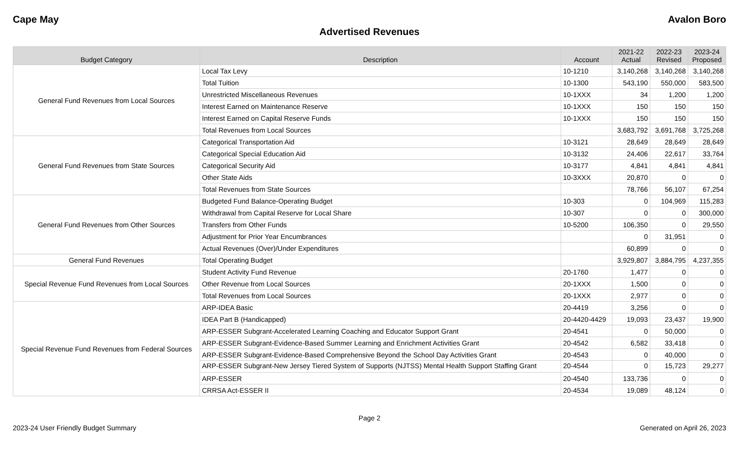Cape May Avalon Boro
Advertised Revenues
| Budget Category | Description | Account | 2021-22 Actual | 2022-23 Revised | 2023-24 Proposed |
| --- | --- | --- | --- | --- | --- |
| General Fund Revenues from Local Sources | Local Tax Levy | 10-1210 | 3,140,268 | 3,140,268 | 3,140,268 |
| | Total Tuition | 10-1300 | 543,190 | 550,000 | 583,500 |
| | Unrestricted Miscellaneous Revenues | 10-1XXX | 34 | 1,200 | 1,200 |
| | Interest Earned on Maintenance Reserve | 10-1XXX | 150 | 150 | 150 |
| | Interest Earned on Capital Reserve Funds | 10-1XXX | 150 | 150 | 150 |
| | Total Revenues from Local Sources | | 3,683,792 | 3,691,768 | 3,725,268 |
| General Fund Revenues from State Sources | Categorical Transportation Aid | 10-3121 | 28,649 | 28,649 | 28,649 |
| | Categorical Special Education Aid | 10-3132 | 24,406 | 22,617 | 33,764 |
| | Categorical Security Aid | 10-3177 | 4,841 | 4,841 | 4,841 |
| | Other State Aids | 10-3XXX | 20,870 | 0 | 0 |
| | Total Revenues from State Sources | | 78,766 | 56,107 | 67,254 |
| General Fund Revenues from Other Sources | Budgeted Fund Balance-Operating Budget | 10-303 | 0 | 104,969 | 115,283 |
| | Withdrawal from Capital Reserve for Local Share | 10-307 | 0 | 0 | 300,000 |
| | Transfers from Other Funds | 10-5200 | 106,350 | 0 | 29,550 |
| | Adjustment for Prior Year Encumbrances | | 0 | 31,951 | 0 |
| | Actual Revenues (Over)/Under Expenditures | | 60,899 | 0 | 0 |
| General Fund Revenues | Total Operating Budget | | 3,929,807 | 3,884,795 | 4,237,355 |
| Special Revenue Fund Revenues from Local Sources | Student Activity Fund Revenue | 20-1760 | 1,477 | 0 | 0 |
| | Other Revenue from Local Sources | 20-1XXX | 1,500 | 0 | 0 |
| | Total Revenues from Local Sources | 20-1XXX | 2,977 | 0 | 0 |
| Special Revenue Fund Revenues from Federal Sources | ARP-IDEA Basic | 20-4419 | 3,256 | 0 | 0 |
| | IDEA Part B (Handicapped) | 20-4420-4429 | 19,093 | 23,437 | 19,900 |
| | ARP-ESSER Subgrant-Accelerated Learning Coaching and Educator Support Grant | 20-4541 | 0 | 50,000 | 0 |
| | ARP-ESSER Subgrant-Evidence-Based Summer Learning and Enrichment Activities Grant | 20-4542 | 6,582 | 33,418 | 0 |
| | ARP-ESSER Subgrant-Evidence-Based Comprehensive Beyond the School Day Activities Grant | 20-4543 | 0 | 40,000 | 0 |
| | ARP-ESSER Subgrant-New Jersey Tiered System of Supports (NJTSS) Mental Health Support Staffing Grant | 20-4544 | 0 | 15,723 | 29,277 |
| | ARP-ESSER | 20-4540 | 133,736 | 0 | 0 |
| | CRRSA Act-ESSER II | 20-4534 | 19,089 | 48,124 | 0 |
Page 2
2023-24 User Friendly Budget Summary Generated on April 26, 2023